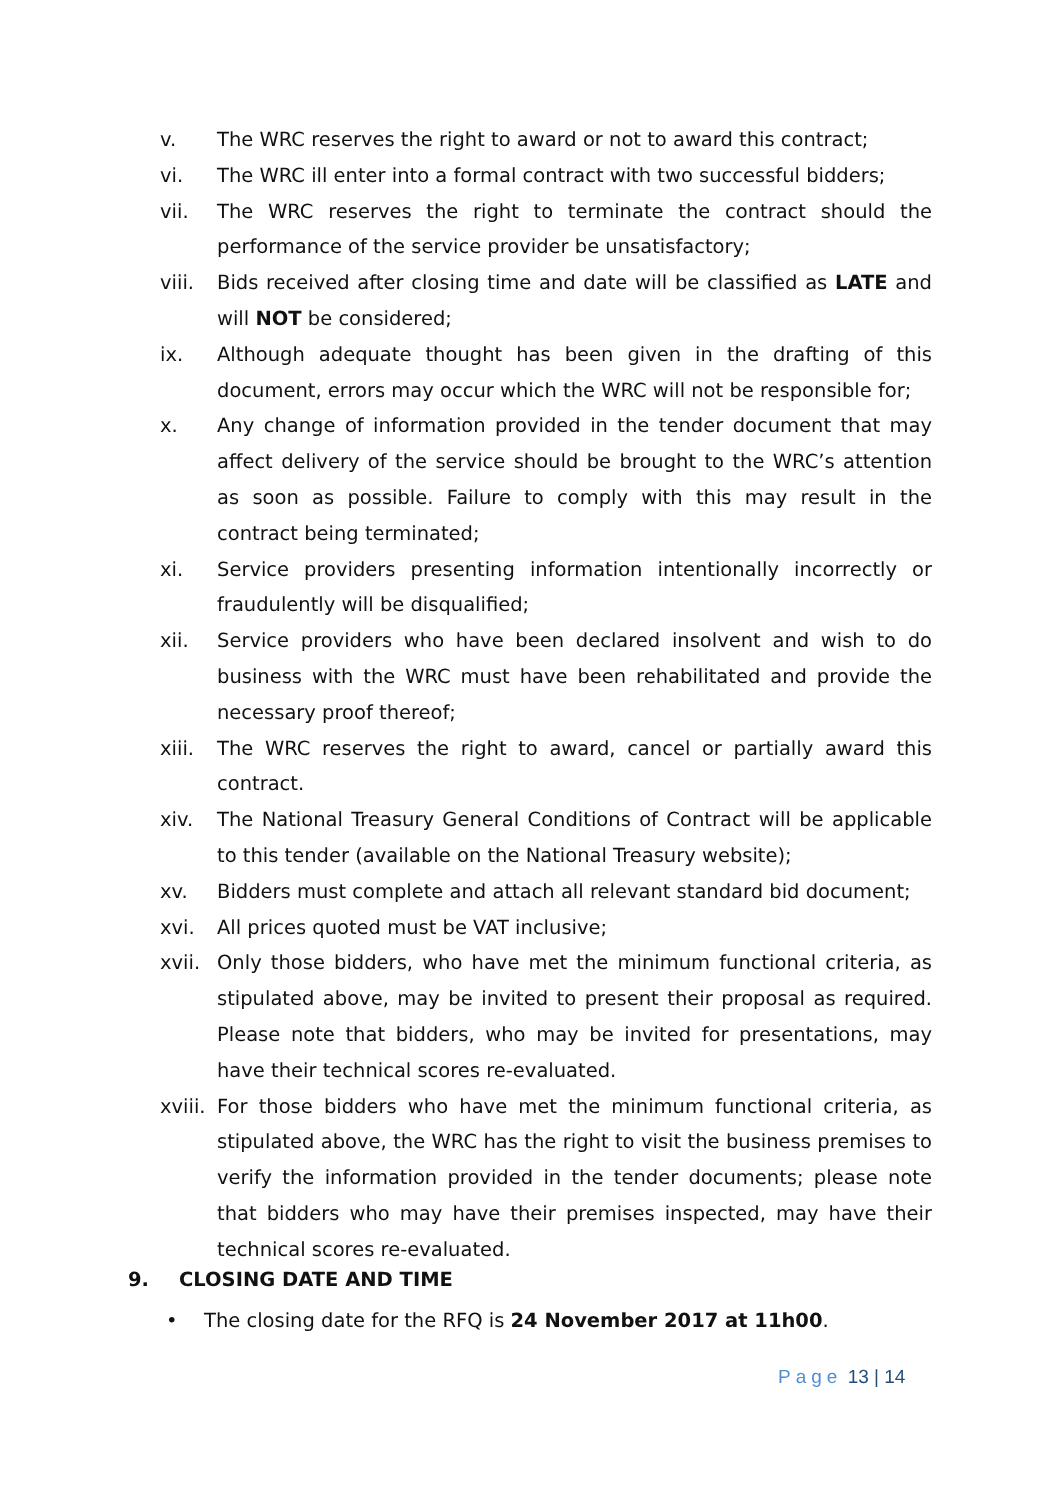v. The WRC reserves the right to award or not to award this contract;
vi. The WRC ill enter into a formal contract with two successful bidders;
vii. The WRC reserves the right to terminate the contract should the performance of the service provider be unsatisfactory;
viii.
Bids received after closing time and date will be classified as LATE and will NOT be considered;
ix. Although adequate thought has been given in the drafting of this document, errors may occur which the WRC will not be responsible for;
x. Any change of information provided in the tender document that may affect delivery of the service should be brought to the WRC’s attention as soon as possible. Failure to comply with this may result in the contract being terminated;
xi. Service providers presenting information intentionally incorrectly or fraudulently will be disqualified;
xii. Service providers who have been declared insolvent and wish to do business with the WRC must have been rehabilitated and provide the necessary proof thereof;
xiii.
The WRC reserves the right to award, cancel or partially award this contract.
xiv. The National Treasury General Conditions of Contract will be applicable to this tender (available on the National Treasury website);
xv. Bidders must complete and attach all relevant standard bid document;
xvi. All prices quoted must be VAT inclusive;
xvii.
Only those bidders, who have met the minimum functional criteria, as stipulated above, may be invited to present their proposal as required. Please note that bidders, who may be invited for presentations, may have their technical scores re-evaluated.
xviii.
For those bidders who have met the minimum functional criteria, as stipulated above, the WRC has the right to visit the business premises to verify the information provided in the tender documents; please note that bidders who may have their premises inspected, may have their technical scores re-evaluated.
9. CLOSING DATE AND TIME
• The closing date for the RFQ is 24 November 2017 at 11h00.
Page 13 | 14